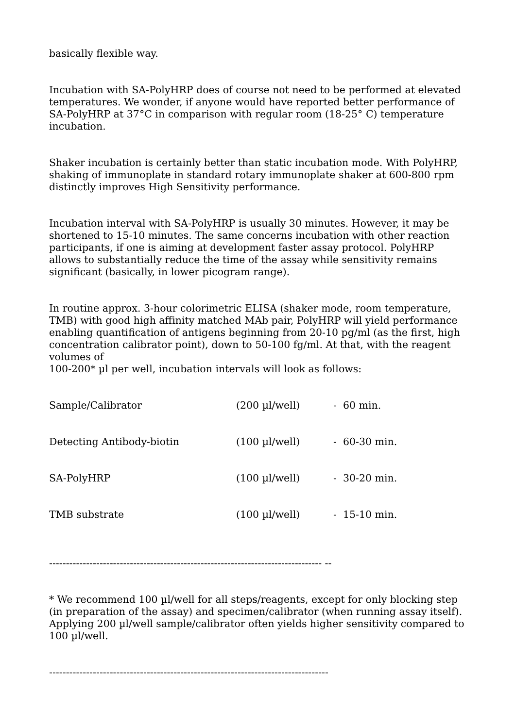basically flexible way.
Incubation with SA-PolyHRP does of course not need to be performed at elevated temperatures. We wonder, if anyone would have reported better performance of SA-PolyHRP at 37°C in comparison with regular room (18-25° C) temperature incubation.
Shaker incubation is certainly better than static incubation mode. With PolyHRP, shaking of immunoplate in standard rotary immunoplate shaker at 600-800 rpm distinctly improves High Sensitivity performance.
Incubation interval with SA-PolyHRP is usually 30 minutes. However, it may be shortened to 15-10 minutes. The same concerns incubation with other reaction participants, if one is aiming at development faster assay protocol. PolyHRP allows to substantially reduce the time of the assay while sensitivity remains significant (basically, in lower picogram range).
In routine approx. 3-hour colorimetric ELISA (shaker mode, room temperature, TMB) with good high affinity matched MAb pair, PolyHRP will yield performance enabling quantification of antigens beginning from 20-10 pg/ml (as the first, high concentration calibrator point), down to 50-100 fg/ml. At that, with the reagent volumes of
100-200* µl per well, incubation intervals will look as follows:
| Sample/Calibrator | (200 µl/well) | - 60 min. |
| Detecting Antibody-biotin | (100 µl/well) | - 60-30 min. |
| SA-PolyHRP | (100 µl/well) | - 30-20 min. |
| TMB substrate | (100 µl/well) | - 15-10 min. |
--------------------------------------------------------------------------------- --
* We recommend 100 µl/well for all steps/reagents, except for only blocking step (in preparation of the assay) and specimen/calibrator (when running assay itself). Applying 200 µl/well sample/calibrator often yields higher sensitivity compared to 100 µl/well.
-----------------------------------------------------------------------------------